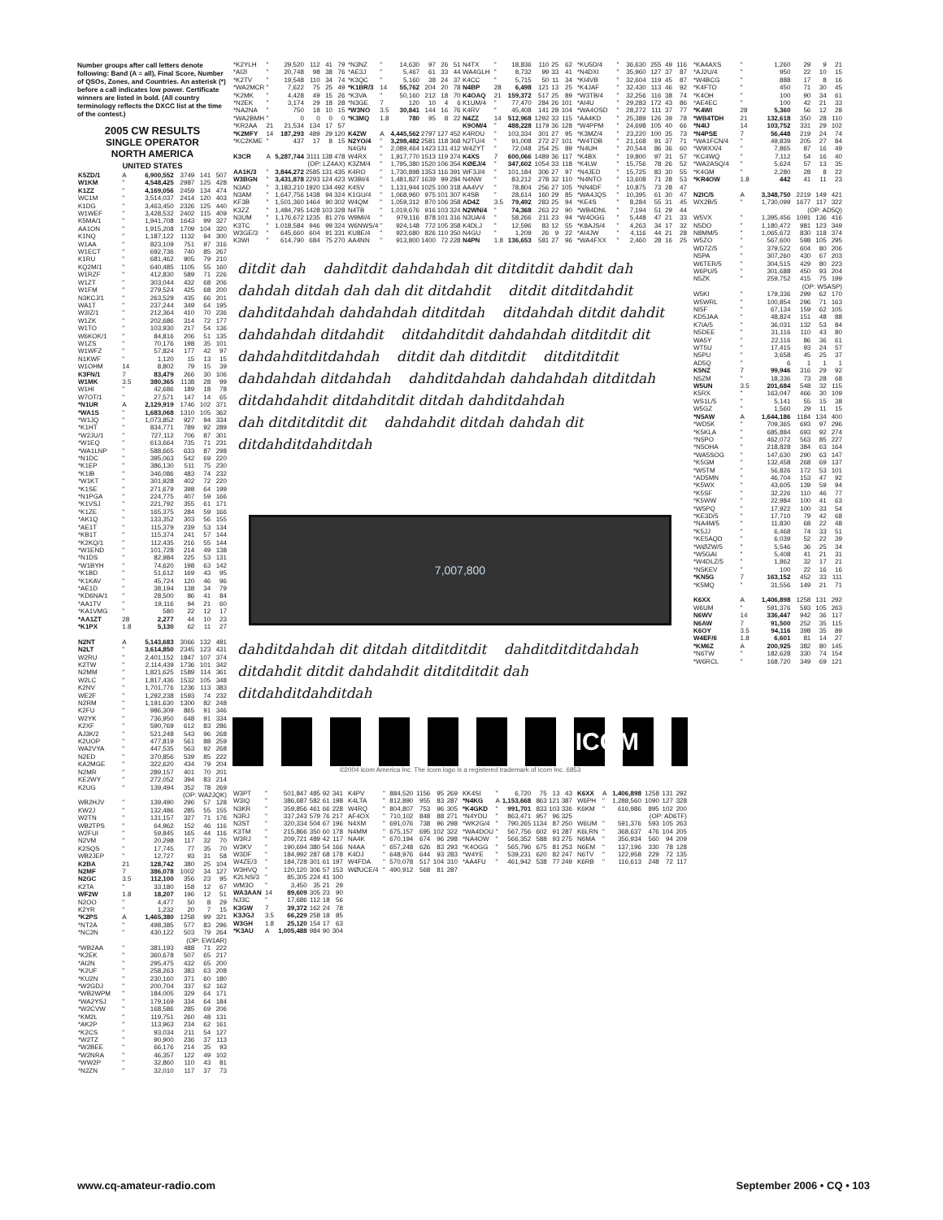Number groups after call letters denote following: Band (A = all), Final Score, Number of QSOs, Zones, and Countries. An asterisk (*) before a call indicates low power. Certificate winners are listed in bold. (All country terminology reflects the DXCC list at the time of the contest.)
2005 CW RESULTS
SINGLE OPERATOR
NORTH AMERICA
UNITED STATES
| K5ZD/1 | A | 6,900,552 | 3749 | 141 | 507 |
| W1KM | " | 4,548,425 | 2987 | 125 | 428 |
| K1ZZ | " | 4,169,056 | 2459 | 134 | 474 |
| WC1M | " | 3,514,037 | 2414 | 120 | 403 |
| K1DG | " | 3,463,450 | 2326 | 125 | 440 |
| W1WEF | " | 3,428,532 | 2402 | 115 | 409 |
| K5MA/1 | " | 1,941,708 | 1643 | 99 | 327 |
| AA1ON | " | 1,915,208 | 1709 | 104 | 320 |
| K1NQ | " | 1,187,122 | 1132 | 94 | 300 |
| W1AA | " | 823,109 | 751 | 97 | 316 |
| W1ECT | " | 692,736 | 740 | 85 | 267 |
| K1RU | " | 681,462 | 905 | 79 | 210 |
| KQ2M/1 | " | 640,485 | 1105 | 55 | 160 |
| W1RZF | " | 412,830 | 589 | 71 | 226 |
| W1ZT | " | 303,044 | 432 | 68 | 206 |
| W1FM | " | 279,524 | 425 | 68 | 200 |
| N3KCJ/1 | " | 263,529 | 435 | 66 | 201 |
| WA1T | " | 237,244 | 349 | 64 | 195 |
| W3IZ/1 | " | 212,364 | 410 | 70 | 236 |
| W1ZK | " | 202,686 | 314 | 72 | 177 |
| W1TO | " | 103,930 | 217 | 54 | 136 |
| W6KOK/1 | " | 84,816 | 206 | 51 | 135 |
| W1ZS | " | 70,176 | 198 | 35 | 101 |
| W1WFZ | " | 57,824 | 177 | 42 | 97 |
| N1KWF | " | 1,120 | 15 | 13 | 15 |
| W1OHM | 14 | 8,802 | 79 | 15 | 39 |
| K3FN/1 | 7 | 83,479 | 266 | 30 | 106 |
| W1MK | 3.5 | 380,365 | 1138 | 28 | 99 |
| W1HI | " | 42,686 | 189 | 18 | 78 |
| W7OT/1 | " | 27,571 | 147 | 14 | 65 |
| *N1UR | A | 2,129,919 | 1746 | 102 | 371 |
| *WA1S | " | 1,683,068 | 1310 | 105 | 362 |
| *W1JQ | " | 1,073,852 | 927 | 94 | 334 |
| *K1HT | " | 834,771 | 789 | 92 | 289 |
| *W2JU/1 | " | 727,112 | 706 | 87 | 301 |
| *W1EQ | " | 613,664 | 735 | 71 | 231 |
| *WA1LNP | " | 588,665 | 633 | 87 | 298 |
| *N1DC | " | 395,063 | 542 | 69 | 220 |
| *K1EP | " | 386,130 | 511 | 75 | 230 |
| *K1IB | " | 346,086 | 483 | 74 | 232 |
| *W1KT | " | 301,928 | 402 | 72 | 220 |
| *K1SE | " | 271,679 | 398 | 64 | 199 |
| *N1PGA | " | 224,775 | 407 | 59 | 166 |
| *K1VSJ | " | 221,792 | 355 | 61 | 171 |
| *K1ZE | " | 165,375 | 284 | 59 | 166 |
| *AK1Q | " | 133,352 | 303 | 56 | 155 |
| *AE1T | " | 115,379 | 239 | 53 | 134 |
| *KB1T | " | 115,374 | 241 | 57 | 144 |
| *K2KQ/1 | " | 112,435 | 216 | 55 | 144 |
| *W1END | " | 101,728 | 214 | 49 | 138 |
| *N1DS | " | 82,984 | 225 | 53 | 131 |
| *W1BYH | " | 74,620 | 198 | 63 | 142 |
| *K1BD | " | 51,612 | 169 | 43 | 95 |
| *K1KAV | " | 45,724 | 120 | 46 | 96 |
| *AE1D | " | 38,194 | 138 | 34 | 79 |
| *KD6NA/1 | " | 28,500 | 86 | 41 | 84 |
| *AA1TV | " | 19,116 | 94 | 21 | 60 |
| *KA1VMG | " | 580 | 22 | 12 | 17 |
| *AA1ZT | 28 | 2,277 | 44 | 10 | 23 |
| *K1PX | 1.8 | 5,130 | 62 | 11 | 27 |
| N2NT | A | 5,143,683 | 3066 | 132 | 481 |
| N2LT | " | 3,614,850 | 2345 | 123 | 431 |
| W2RU | " | 2,401,152 | 1847 | 107 | 374 |
| K2TW | " | 2,114,439 | 1736 | 101 | 342 |
| N2MM | " | 1,821,625 | 1589 | 114 | 361 |
| W2LC | " | 1,817,436 | 1532 | 105 | 348 |
| K2NV | " | 1,701,776 | 1236 | 113 | 383 |
| WE2F | " | 1,292,238 | 1593 | 74 | 232 |
| N2RM | " | 1,191,630 | 1300 | 82 | 248 |
| K2FU | " | 986,309 | 865 | 91 | 346 |
| W2YK | " | 736,950 | 648 | 91 | 334 |
| K2XF | " | 590,769 | 612 | 83 | 286 |
| AJ3K/2 | " | 521,248 | 543 | 96 | 268 |
| K2UOP | " | 477,819 | 561 | 88 | 259 |
| WA2VYA | " | 447,535 | 563 | 92 | 268 |
| N2ED | " | 370,856 | 539 | 85 | 222 |
| KA2MGE | " | 322,620 | 434 | 79 | 204 |
| N2MR | " | 289,157 | 401 | 70 | 201 |
| KE2WY | " | 272,052 | 394 | 83 | 214 |
| K2UG | " | 139,494 | 352 | 78 | 269 |
| | | (OP: WA2JQK) | | | |
| WB2HJV | " | 139,490 | 296 | 57 | 128 |
| KW2J | " | 132,486 | 285 | 55 | 155 |
| W2TN | " | 131,157 | 327 | 71 | 176 |
| WB2TPS | " | 64,962 | 152 | 46 | 116 |
| W2FUI | " | 59,845 | 165 | 44 | 116 |
| N2VM | " | 20,298 | 117 | 32 | 70 |
| K2SQS | " | 17,745 | 77 | 35 | 70 |
| WB2JEP | " | 12,727 | 93 | 31 | 58 |
| K2BA | 21 | 128,742 | 380 | 25 | 104 |
| N2MF | 7 | 386,078 | 1002 | 34 | 127 |
| N2GC | 3.5 | 112,100 | 356 | 23 | 95 |
| K2TA | " | 33,180 | 158 | 12 | 67 |
| WF2W | 1.8 | 18,207 | 196 | 12 | 51 |
| N2OO | " | 4,477 | 50 | 8 | 29 |
| K2YR | " | 1,232 | 20 | 7 | 15 |
| *K2PS | A | 1,465,380 | 1258 | 99 | 321 |
| *NT2A | " | 498,385 | 577 | 83 | 296 |
| *NC2N | " | 430,122 | 503 | 79 | 264 |
| | | (OP: EW1AR) | | | |
| *WB2AA | " | 381,193 | 488 | 71 | 222 |
| *K2EK | " | 360,678 | 507 | 65 | 217 |
| *AI2N | " | 295,475 | 432 | 65 | 200 |
| *K2UF | " | 258,263 | 383 | 63 | 208 |
| *KU2N | " | 230,160 | 371 | 60 | 180 |
| *W2GDJ | " | 200,704 | 337 | 62 | 162 |
| *WB2WPM | " | 184,005 | 329 | 64 | 171 |
| *WA2YSJ | " | 179,169 | 334 | 64 | 184 |
| *W2CVW | " | 168,586 | 285 | 69 | 206 |
| *KM2L | " | 119,751 | 260 | 48 | 131 |
| *AK2P | " | 113,963 | 234 | 62 | 161 |
| *K2CS | " | 93,034 | 211 | 54 | 127 |
| *W2TZ | " | 90,900 | 236 | 37 | 113 |
| *W2BEE | " | 66,176 | 214 | 35 | 93 |
| *W2NRA | " | 46,357 | 122 | 49 | 102 |
| *WW2P | " | 32,860 | 110 | 43 | 81 |
| *N2ZN | " | 32,010 | 117 | 37 | 73 |
| *K2YLH | " | 29,520 | 112 | 41 | 79 |
| *AI2I | " | 20,748 | 98 | 38 | 76 |
| *K2TV | " | 19,548 | 110 | 34 | 74 |
| *WA2MCR | " | 7,622 | 75 | 25 | 49 |
| *K2MK | " | 4,428 | 49 | 15 | 26 |
| *N2EK | " | 3,174 | 29 | 18 | 28 |
| *NA2NA | " | 750 | 18 | 10 | 15 |
| *WA2BMH | " | 0 | 0 | 0 | 0 |
| *KR2AA | 21 | 21,534 | 134 | 17 | 57 |
| *K2MFY | 14 | 187,293 | 489 | 29 | 120 |
| *KC2KME | " | 437 | 17 | 8 | 15 |
| K3CR | A | 5,287,744 | 3111 | 138 | 478 |
| | | (OP: LZ4AX) | | | |
| AA1K/3 | " | 3,844,272 | 2585 | 131 | 435 |
| W3BGN | " | 3,431,878 | 2293 | 124 | 423 |
| N3AD | " | 3,183,210 | 1920 | 134 | 492 |
| N3AM | " | 1,647,756 | 1438 | 94 | 324 |
| KF3B | " | 1,501,360 | 1464 | 90 | 302 |
| K3ZZ | " | 1,484,795 | 1428 | 103 | 328 |
| N3UM | " | 1,176,672 | 1235 | 81 | 276 |
| K3TC | " | 1,018,584 | 946 | 99 | 324 |
| W3GE/3 | " | 645,660 | 604 | 91 | 331 |
| K3WI | " | 614,790 | 684 | 75 | 270 |
| *N3NZ | " | 14,630 | 97 | 26 | 51 |
| *AE3J | " | 5,467 | 61 | 33 | 44 |
| *K3QC | " | 5,160 | 38 | 24 | 37 |
| *K1BR/3 | 14 | 55,762 | 204 | 20 | 78 |
| *K3VA | " | 50,160 | 212 | 18 | 70 |
| *N3GE | 7 | 120 | 10 | 4 | 6 |
| *W3NO | 3.5 | 30,841 | 144 | 16 | 76 |
| *K3MQ | 1.8 | 780 | 95 | 8 | 22 |
| K4ZW | A | 4,445,562 | 2797 | 127 | 452 |
| N2YO/4 | " | 3,298,482 | 2581 | 118 | 368 |
| N4GN | " | 2,089,464 | 1423 | 131 | 412 |
| W4RX | " | 1,917,770 | 1513 | 119 | 374 |
| K3ZM/4 | " | 1,795,380 | 1520 | 106 | 354 |
| K4RO | " | 1,730,898 | 1353 | 116 | 391 |
| W3BI/4 | " | 1,481,827 | 1639 | 99 | 284 |
| K4SV | " | 1,131,944 | 1025 | 100 | 318 |
| K1GU/4 | " | 1,068,960 | 975 | 101 | 307 |
| W4QM | " | 1,059,312 | 870 | 106 | 358 |
| N4TB | " | 1,019,676 | 916 | 103 | 324 |
| W9MI/4 | " | 979,116 | 878 | 101 | 316 |
| W6NWS/4 | " | 924,148 | 772 | 105 | 358 |
| KU8E/4 | " | 923,680 | 826 | 110 | 350 |
| AA4NN | " | 913,800 | 1400 | 72 | 228 |
| N4TX | " | 18,836 | 110 | 25 | 62 |
| WA4GLH | " | 8,732 | 99 | 33 | 41 |
| K4CC | " | 5,715 | 50 | 11 | 34 |
| N4BP | 28 | 6,498 | 121 | 13 | 25 |
| K4OAQ | 21 | 159,372 | 517 | 25 | 89 |
| K1UM/4 | " | 77,470 | 284 | 26 | 101 |
| K4RV | " | 45,408 | 141 | 28 | 104 |
| N4ZZ | 14 | 512,968 | 1292 | 33 | 115 |
| K9OM/4 | " | 488,228 | 1179 | 36 | 128 |
| K4RDU | " | 103,334 | 301 | 27 | 95 |
| N2TU/4 | " | 91,008 | 272 | 27 | 101 |
| W4ZYT | " | 72,048 | 254 | 25 | 89 |
| K4XS | 7 | 600,066 | 1489 | 36 | 117 |
| KØEJ/4 | " | 347,602 | 1054 | 33 | 118 |
| WF3J/4 | " | 101,184 | 306 | 27 | 97 |
| N4NW | " | 83,212 | 278 | 32 | 110 |
| AA4VV | " | 78,804 | 256 | 27 | 105 |
| K4SB | " | 28,614 | 160 | 29 | 85 |
| AD4Z | 3.5 | 79,492 | 283 | 25 | 94 |
| N2WN/4 | " | 74,368 | 263 | 22 | 90 |
| N3UA/4 | " | 58,266 | 211 | 23 | 94 |
| K4DLJ | " | 12,596 | 83 | 12 | 55 |
| N4GU | " | 1,209 | 26 | 9 | 22 |
| N4PN | 1.8 | 136,653 | 581 | 27 | 96 |
| *KU5D/4 | " | 36,630 | 255 | 49 | 116 |
| *N4DXI | " | 35,960 | 127 | 37 | 87 |
| *KI4VB | " | 32,604 | 119 | 45 | 87 |
| *K4JAF | " | 32,430 | 113 | 46 | 92 |
| *W3TB/4 | " | 32,256 | 116 | 38 | 74 |
| *AI4U | " | 29,283 | 172 | 43 | 86 |
| *WA4OSD | " | 28,272 | 111 | 37 | 77 |
| *AA4KD | " | 25,389 | 126 | 39 | 78 |
| *W4PPM | " | 24,698 | 105 | 40 | 66 |
| *K3MZ/4 | " | 23,220 | 100 | 35 | 73 |
| *W4TDB | " | 21,168 | 91 | 37 | 71 |
| *N4UH | " | 20,544 | 86 | 36 | 60 |
| *K4BX | " | 19,800 | 97 | 31 | 57 |
| *K4LW | " | 15,756 | 78 | 26 | 52 |
| *N4JED | " | 15,725 | 83 | 30 | 55 |
| *N4NTO | " | 13,608 | 71 | 28 | 53 |
| *NN4DF | " | 10,875 | 73 | 28 | 47 |
| *WA4JQS | " | 10,395 | 61 | 30 | 47 |
| *KE4S | " | 8,284 | 55 | 31 | 45 |
| *WB4DNL | " | 7,194 | 51 | 29 | 44 |
| *W4OGG | " | 5,448 | 47 | 21 | 33 |
| *K8AJS/4 | " | 4,263 | 34 | 17 | 32 |
| *AI4JW | " | 4,116 | 44 | 21 | 28 |
| *WA4FXX | " | 2,460 | 28 | 16 | 25 |
ditdit dah dahditdit dahdahdah dit ditditdit dahdit dah
dahdah ditdah dah dah dit ditdahdit ditdit ditditdahdit
dahditdahdah dahdahdah ditditdah ditdahdah ditdit dahdit
dahdahdah ditdahdit ditdahditdit dahdahdah ditditdit dit
dahdahditditdahdah ditdit dah ditditdit ditditditdit
dahdahdah ditdahdah dahditdahdah dahdahdah ditditdah
ditdahdahdit ditdahditdit ditdah dahditdahdah
dah ditditditdit dit dahdahdit ditdah dahdah dit
ditdahditdahditdah
7,007,800
dahditdahdah dit ditdah ditditditdit dahditditditdahdah
ditdahdit ditdit dahdahdit ditditditdit dah
ditdahditdahditdah
ICOM
©2004 Icom America Inc. The Icom logo is a registered trademark of Icom Inc. 6853
| W3PT | " | 501,847 | 485 | 92 | 341 |
| W3IQ | " | 386,687 | 582 | 61 | 198 |
| N3KR | " | 359,856 | 461 | 66 | 228 |
| N3RJ | " | 337,243 | 579 | 76 | 217 |
| N3ST | " | 320,334 | 504 | 67 | 196 |
| K3TM | " | 215,866 | 350 | 60 | 178 |
| W3RJ | " | 209,721 | 489 | 42 | 117 |
| W3KV | " | 190,694 | 380 | 54 | 166 |
| W3DF | " | 184,992 | 287 | 68 | 178 |
| W4ZE/3 | " | 184,728 | 301 | 61 | 197 |
| W3HVQ | " | 120,120 | 306 | 57 | 153 |
| K2LNS/3 | " | 85,305 | 224 | 41 | 100 |
| WM3O | " | 3,450 | 35 | 21 | 29 |
| WA3AAN | 14 | 89,609 | 305 | 23 | 90 |
| NJ3C | " | 17,686 | 112 | 18 | 56 |
| K3GW | 7 | 39,372 | 162 | 24 | 78 |
| K3JGJ | 3.5 | 66,229 | 258 | 18 | 85 |
| W3GH | 1.8 | 25,120 | 154 | 17 | 63 |
| *K3AU | A | 1,005,488 | 984 | 90 | 304 |
| K4PV | " | 884,520 | 1156 | 95 | 269 |
| K4LTA | " | 812,890 | 955 | 83 | 287 |
| W4RQ | " | 804,807 | 753 | 96 | 305 |
| AF4OX | " | 710,102 | 848 | 88 | 271 |
| N4XM | " | 691,076 | 738 | 96 | 298 |
| N4MM | " | 675,157 | 695 | 102 | 322 |
| NA4K | " | 670,194 | 674 | 96 | 298 |
| N4AA | " | 657,248 | 626 | 83 | 293 |
| K4DJ | " | 648,976 | 644 | 93 | 283 |
| W4FDA | " | 570,078 | 517 | 104 | 310 |
| WØUCE/4 | " | 490,912 | 568 | 81 | 287 |
| KK4SI | " | 6,720 | 75 | 13 | 43 |
| *N4KG | A | 1,153,668 | 863 | 121 | 387 |
| *K4GKD | " | 991,701 | 833 | 103 | 336 |
| *N4YDU | " | 863,471 | 957 | 96 | 325 |
| *WK2G/4 | " | 790,265 | 1134 | 87 | 250 |
| *WA4DOU | " | 567,756 | 602 | 91 | 287 |
| *NA4OW | " | 566,352 | 588 | 93 | 275 |
| *K4OGG | " | 565,796 | 675 | 81 | 253 |
| *W4YE | " | 539,231 | 620 | 82 | 247 |
| *AA4FU | " | 461,942 | 538 | 77 | 249 |
| K6XX | A | 1,406,898 | 1258 | 131 | 292 |
| W6PH | " | 1,288,560 | 1090 | 127 | 328 |
| K6KM | " | 616,986 | 895 | 102 | 200 |
| | | (OP: AD6TF) | | | |
| W6UM | " | 591,376 | 593 | 105 | 263 |
| K6LRN | " | 368,637 | 476 | 104 | 205 |
| N6MA | " | 356,934 | 560 | 94 | 209 |
| N6EM | " | 137,196 | 330 | 78 | 128 |
| N6TV | " | 122,958 | 229 | 72 | 135 |
| K6RB | " | 116,613 | 248 | 72 | 117 |
| *KA4AXS | " | 1,260 | 29 | 9 | 21 |
| *AJ2U/4 | " | 950 | 22 | 10 | 15 |
| *W4BCG | " | 888 | 17 | 8 | 16 |
| *K4FTO | " | 450 | 71 | 30 | 45 |
| *K4OH | " | 100 | 90 | 34 | 61 |
| *AE4EC | " | 100 | 42 | 21 | 33 |
| *K4WI | 28 | 5,360 | 56 | 12 | 28 |
| *WB4TDH | 21 | 132,618 | 350 | 28 | 110 |
| *N4IJ | 14 | 103,752 | 331 | 29 | 102 |
| *N4PSE | 7 | 56,448 | 219 | 24 | 74 |
| *WA1FCN/4 | " | 49,839 | 205 | 27 | 84 |
| *W9IXX/4 | " | 7,865 | 87 | 16 | 49 |
| *KC4WQ | " | 7,112 | 54 | 16 | 40 |
| *WA2ASQ/4 | " | 5,624 | 57 | 13 | 35 |
| *K4GM | " | 2,280 | 28 | 8 | 22 |
| *KR4OW | 1.8 | 442 | 41 | 11 | 23 |
| N2IC/5 | A | 3,348,750 | 2219 | 149 | 421 |
| WX2B/5 | " | 1,730,099 | 1677 | 117 | 322 |
| | | (OP: AD5Q) | | | |
| W5VX | " | 1,395,456 | 1091 | 136 | 416 |
| N5DO | " | 1,180,472 | 981 | 123 | 349 |
| N8MM/5 | " | 1,065,672 | 830 | 118 | 374 |
| W5ZO | " | 567,600 | 598 | 105 | 295 |
| WD7Z/5 | " | 379,522 | 604 | 80 | 206 |
| N5PA | " | 307,260 | 430 | 67 | 203 |
| W6TER/5 | " | 304,515 | 429 | 80 | 223 |
| W6PU/5 | " | 301,688 | 450 | 93 | 204 |
| N5ZK | " | 259,752 | 415 | 75 | 199 |
| | | (OP: W5ASP) | | | |
| W5KI | " | 179,336 | 299 | 62 | 170 |
| W5WRL | " | 100,854 | 296 | 71 | 163 |
| NI5F | " | 67,134 | 159 | 62 | 105 |
| KD5JAA | " | 48,824 | 151 | 48 | 88 |
| K7IA/5 | " | 36,031 | 132 | 53 | 84 |
| N5DEE | " | 31,116 | 110 | 43 | 80 |
| WA5Y | " | 22,116 | 86 | 36 | 61 |
| WT5U | " | 17,415 | 93 | 24 | 57 |
| N5PU | " | 3,658 | 45 | 25 | 37 |
| AD5Q | " | 6 | 1 | 1 | 1 |
| K5NZ | 7 | 99,946 | 316 | 29 | 92 |
| N5ZM | " | 18,336 | 73 | 28 | 68 |
| W5UN | 3.5 | 201,684 | 548 | 32 | 115 |
| K5RX | " | 163,047 | 466 | 30 | 109 |
| WS1L/5 | " | 5,141 | 55 | 15 | 38 |
| W5GZ | " | 1,560 | 29 | 11 | 15 |
| *N5AW | A | 1,644,186 | 1184 | 134 | 400 |
| *WD5K | " | 709,365 | 693 | 97 | 296 |
| *K5KLA | " | 685,884 | 693 | 92 | 274 |
| *N5PO | " | 462,072 | 563 | 85 | 227 |
| *N5OHA | " | 218,828 | 384 | 63 | 164 |
| *WA5SOG | " | 147,630 | 290 | 63 | 147 |
| *K5GM | " | 132,458 | 268 | 69 | 137 |
| *W5TM | " | 56,826 | 172 | 53 | 101 |
| *AD5MN | " | 46,704 | 153 | 47 | 92 |
| *K5WX | " | 43,605 | 139 | 59 | 94 |
| *K5SF | " | 32,226 | 110 | 46 | 77 |
| *K5WW | " | 22,984 | 100 | 41 | 63 |
| *W5PQ | " | 17,922 | 100 | 33 | 54 |
| *KE3D/5 | " | 17,710 | 79 | 42 | 68 |
| *NA4M/5 | " | 11,830 | 68 | 22 | 48 |
| *K5JJ | " | 6,468 | 74 | 33 | 51 |
| *KE5AQD | " | 6,039 | 52 | 22 | 39 |
| *WØZW/5 | " | 5,546 | 36 | 25 | 34 |
| *W5GAI | " | 5,408 | 41 | 21 | 31 |
| *W4DLZ/5 | " | 1,862 | 32 | 17 | 21 |
| *N5KEV | " | 100 | 22 | 16 | 16 |
| *KN5G | 7 | 163,152 | 452 | 33 | 111 |
| *K5MQ | " | 31,556 | 149 | 21 | 71 |
| K6XX | A | 1,406,898 | 1258 | 131 | 292 |
| W6UM | " | 591,376 | 593 | 105 | 263 |
| N6WV | 14 | 336,447 | 942 | 36 | 117 |
| N6AW | 7 | 91,500 | 252 | 35 | 115 |
| K6OY | 3.5 | 94,116 | 398 | 35 | 89 |
| W4EF/6 | 1.8 | 6,601 | 81 | 14 | 27 |
| *KM6Z | A | 200,925 | 382 | 80 | 145 |
| *N6TW | " | 182,628 | 330 | 74 | 154 |
| *W6RCL | " | 168,720 | 349 | 69 | 121 |
www.cq-amateur-radio.com September 2006 • CQ • 103